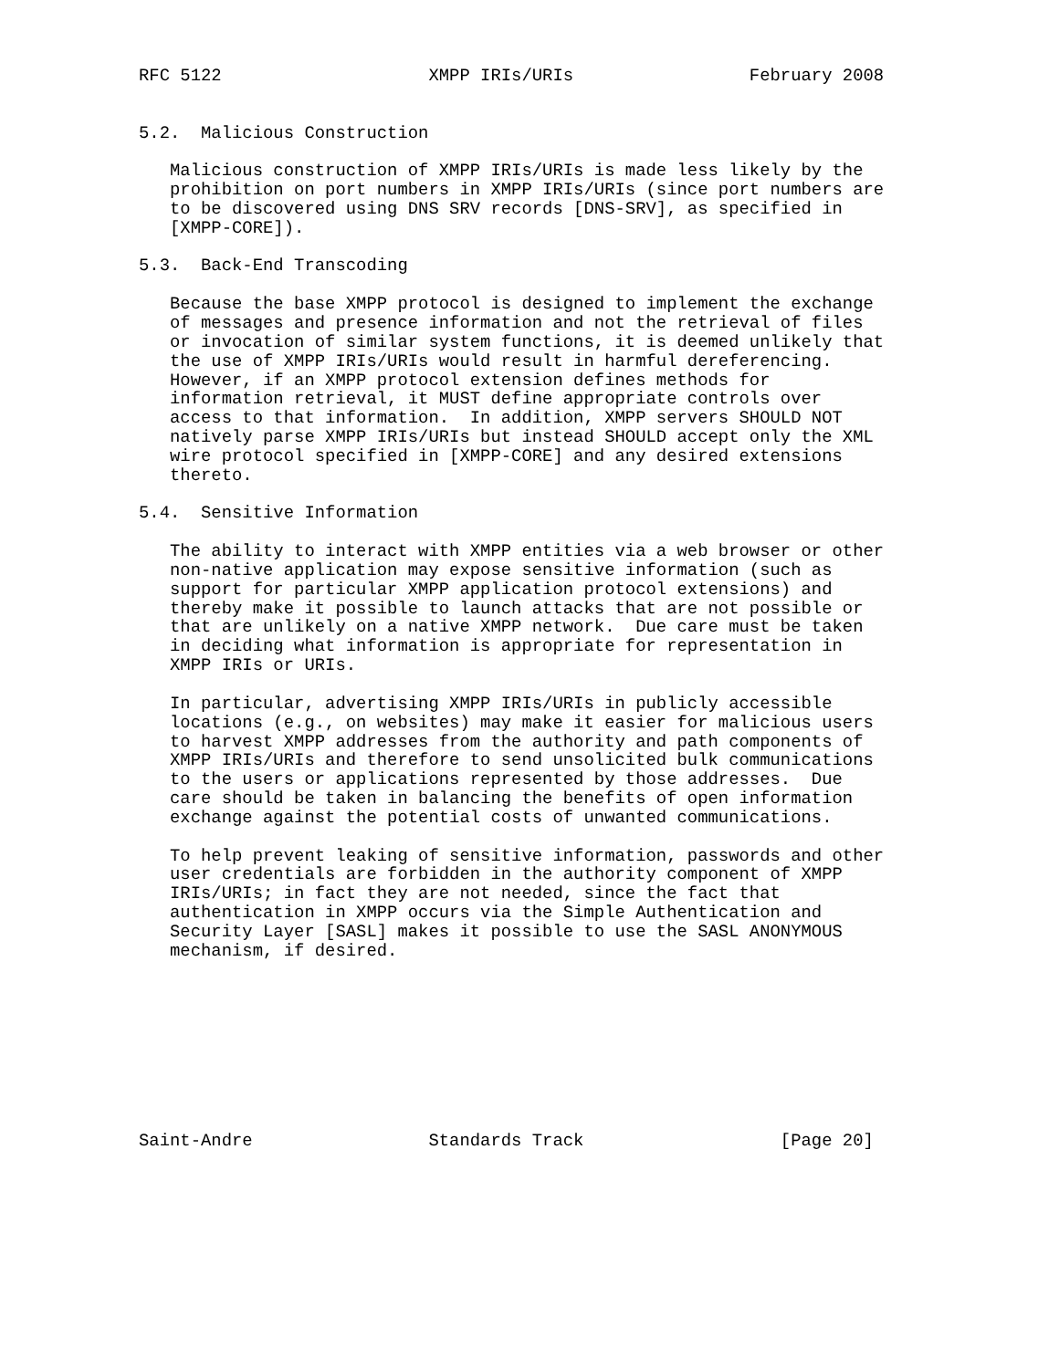RFC 5122                    XMPP IRIs/URIs                 February 2008


5.2.  Malicious Construction

   Malicious construction of XMPP IRIs/URIs is made less likely by the
   prohibition on port numbers in XMPP IRIs/URIs (since port numbers are
   to be discovered using DNS SRV records [DNS-SRV], as specified in
   [XMPP-CORE]).

5.3.  Back-End Transcoding

   Because the base XMPP protocol is designed to implement the exchange
   of messages and presence information and not the retrieval of files
   or invocation of similar system functions, it is deemed unlikely that
   the use of XMPP IRIs/URIs would result in harmful dereferencing.
   However, if an XMPP protocol extension defines methods for
   information retrieval, it MUST define appropriate controls over
   access to that information.  In addition, XMPP servers SHOULD NOT
   natively parse XMPP IRIs/URIs but instead SHOULD accept only the XML
   wire protocol specified in [XMPP-CORE] and any desired extensions
   thereto.

5.4.  Sensitive Information

   The ability to interact with XMPP entities via a web browser or other
   non-native application may expose sensitive information (such as
   support for particular XMPP application protocol extensions) and
   thereby make it possible to launch attacks that are not possible or
   that are unlikely on a native XMPP network.  Due care must be taken
   in deciding what information is appropriate for representation in
   XMPP IRIs or URIs.

   In particular, advertising XMPP IRIs/URIs in publicly accessible
   locations (e.g., on websites) may make it easier for malicious users
   to harvest XMPP addresses from the authority and path components of
   XMPP IRIs/URIs and therefore to send unsolicited bulk communications
   to the users or applications represented by those addresses.  Due
   care should be taken in balancing the benefits of open information
   exchange against the potential costs of unwanted communications.

   To help prevent leaking of sensitive information, passwords and other
   user credentials are forbidden in the authority component of XMPP
   IRIs/URIs; in fact they are not needed, since the fact that
   authentication in XMPP occurs via the Simple Authentication and
   Security Layer [SASL] makes it possible to use the SASL ANONYMOUS
   mechanism, if desired.









Saint-Andre                 Standards Track                   [Page 20]